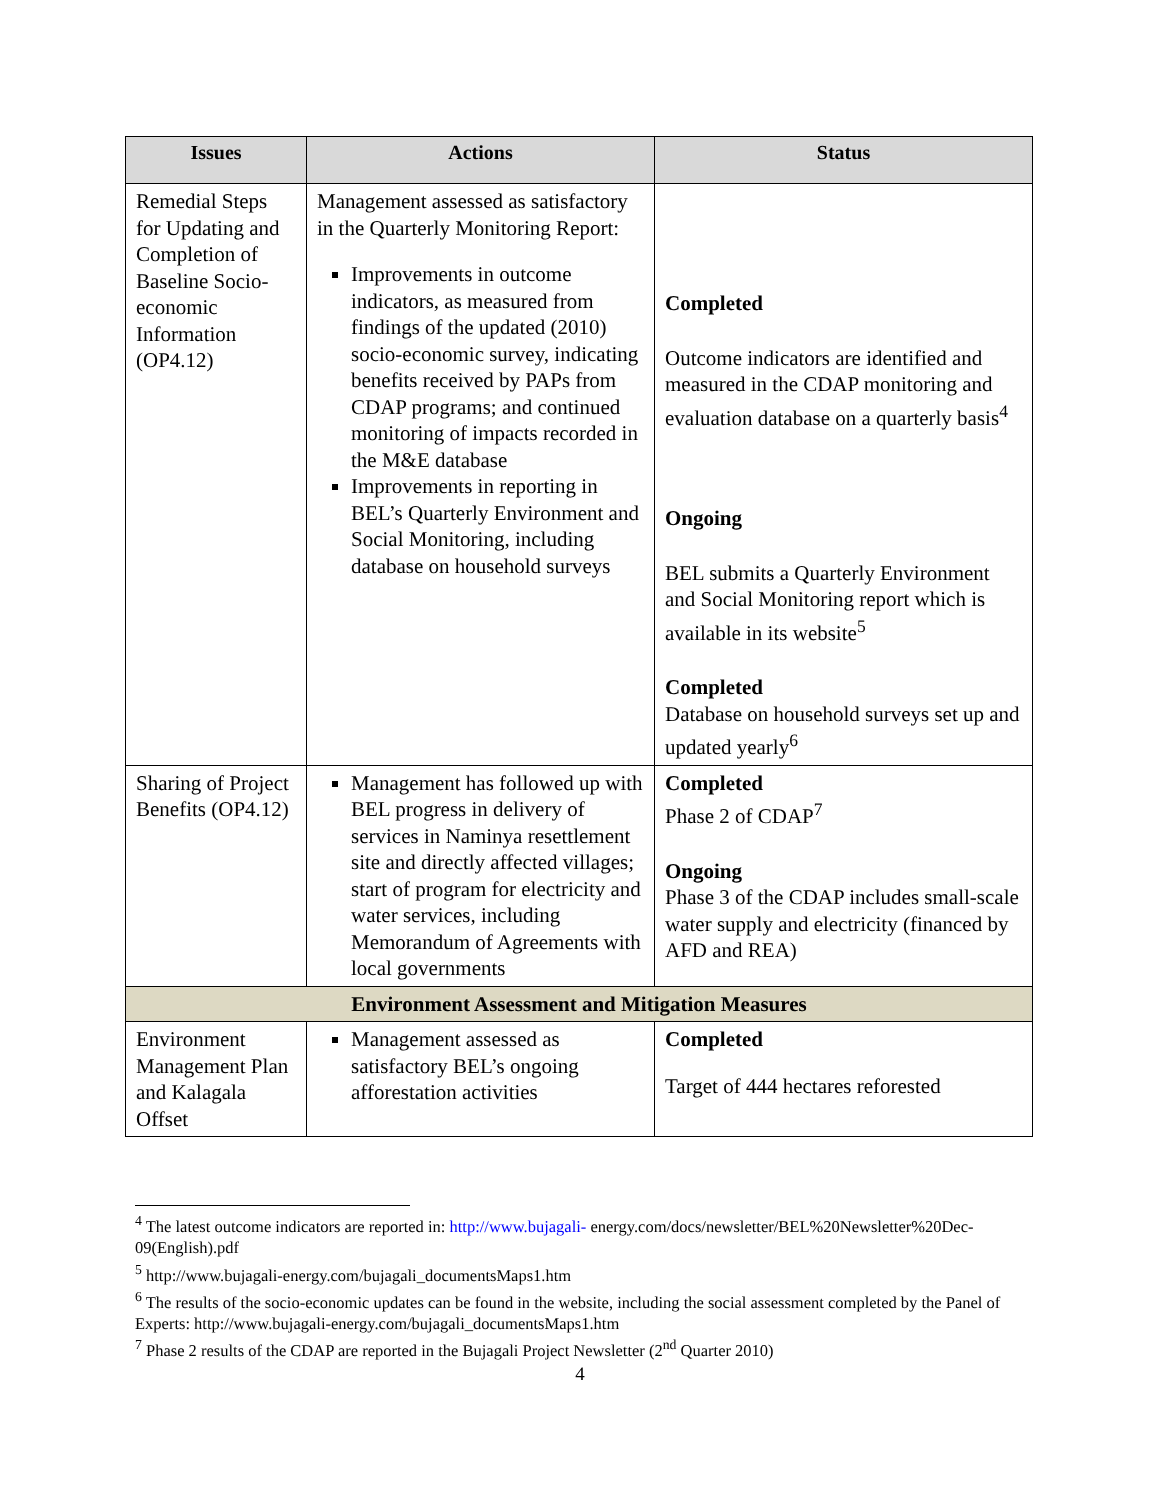| Issues | Actions | Status |
| --- | --- | --- |
| Remedial Steps for Updating and Completion of Baseline Socio-economic Information (OP4.12) | Management assessed as satisfactory in the Quarterly Monitoring Report: Improvements in outcome indicators, as measured from findings of the updated (2010) socio-economic survey, indicating benefits received by PAPs from CDAP programs; and continued monitoring of impacts recorded in the M&E database Improvements in reporting in BEL’s Quarterly Environment and Social Monitoring, including database on household surveys | Completed Outcome indicators are identified and measured in the CDAP monitoring and evaluation database on a quarterly basis<sup>4</sup> Ongoing BEL submits a Quarterly Environment and Social Monitoring report which is available in its website<sup>5</sup> Completed Database on household surveys set up and updated yearly<sup>6</sup> |
| Sharing of Project Benefits (OP4.12) | Management has followed up with BEL progress in delivery of services in Naminya resettlement site and directly affected villages; start of program for electricity and water services, including Memorandum of Agreements with local governments | Completed Phase 2 of CDAP<sup>7</sup> Ongoing Phase 3 of the CDAP includes small-scale water supply and electricity (financed by AFD and REA) |
| Environment Assessment and Mitigation Measures | | |
| Environment Management Plan and Kalagala Offset | Management assessed as satisfactory BEL’s ongoing afforestation activities | Completed Target of 444 hectares reforested |
<sup>4</sup> The latest outcome indicators are reported in: http://www.bujagali- energy.com/docs/newsletter/BEL%20Newsletter%20Dec-09(English).pdf
<sup>5</sup> http://www.bujagali-energy.com/bujagali_documentsMaps1.htm
<sup>6</sup> The results of the socio-economic updates can be found in the website, including the social assessment completed by the Panel of Experts: http://www.bujagali-energy.com/bujagali_documentsMaps1.htm
<sup>7</sup> Phase 2 results of the CDAP are reported in the Bujagali Project Newsletter (2<sup>nd</sup> Quarter 2010)
4